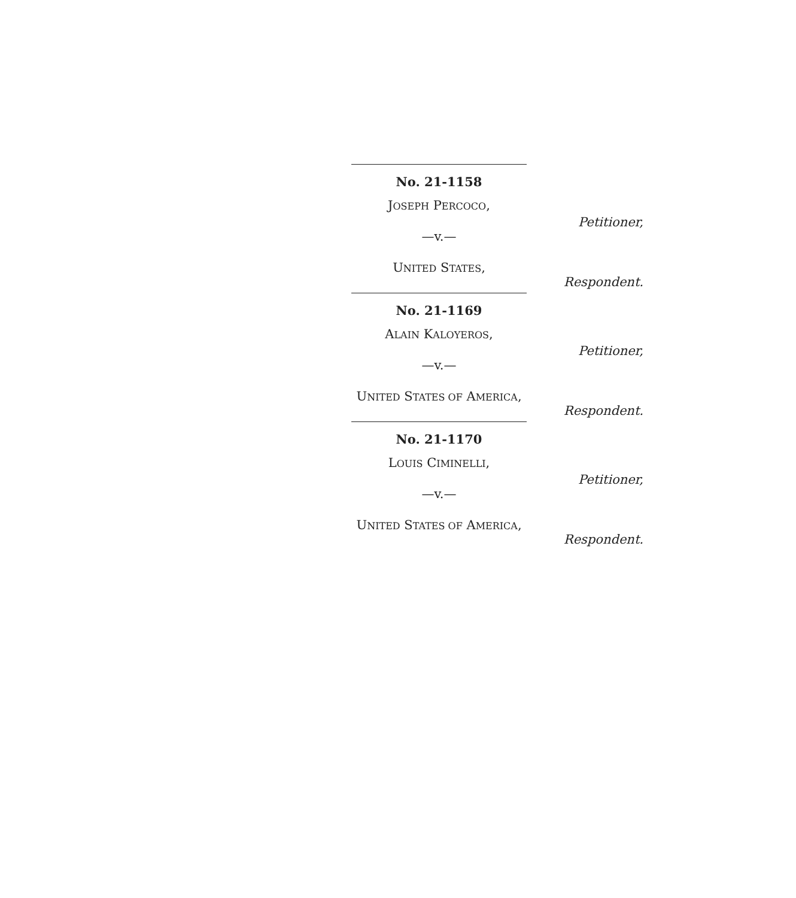No. 21-1158
JOSEPH PERCOCO,
Petitioner,
—v.—
UNITED STATES,
Respondent.
No. 21-1169
ALAIN KALOYEROS,
Petitioner,
—v.—
UNITED STATES OF AMERICA,
Respondent.
No. 21-1170
LOUIS CIMINELLI,
Petitioner,
—v.—
UNITED STATES OF AMERICA,
Respondent.